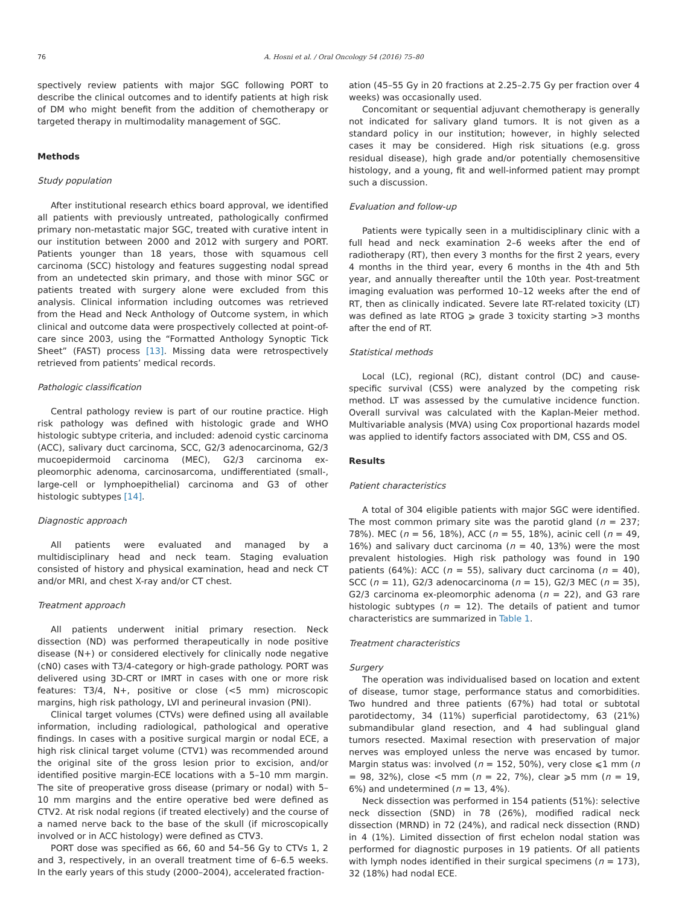76 A. Hosni et al. / Oral Oncology 54 (2016) 75–80
spectively review patients with major SGC following PORT to describe the clinical outcomes and to identify patients at high risk of DM who might benefit from the addition of chemotherapy or targeted therapy in multimodality management of SGC.
Methods
Study population
After institutional research ethics board approval, we identified all patients with previously untreated, pathologically confirmed primary non-metastatic major SGC, treated with curative intent in our institution between 2000 and 2012 with surgery and PORT. Patients younger than 18 years, those with squamous cell carcinoma (SCC) histology and features suggesting nodal spread from an undetected skin primary, and those with minor SGC or patients treated with surgery alone were excluded from this analysis. Clinical information including outcomes was retrieved from the Head and Neck Anthology of Outcome system, in which clinical and outcome data were prospectively collected at point-of-care since 2003, using the “Formatted Anthology Synoptic Tick Sheet” (FAST) process [13]. Missing data were retrospectively retrieved from patients’ medical records.
Pathologic classification
Central pathology review is part of our routine practice. High risk pathology was defined with histologic grade and WHO histologic subtype criteria, and included: adenoid cystic carcinoma (ACC), salivary duct carcinoma, SCC, G2/3 adenocarcinoma, G2/3 mucoepidermoid carcinoma (MEC), G2/3 carcinoma ex-pleomorphic adenoma, carcinosarcoma, undifferentiated (small-, large-cell or lymphoepithelial) carcinoma and G3 of other histologic subtypes [14].
Diagnostic approach
All patients were evaluated and managed by a multidisciplinary head and neck team. Staging evaluation consisted of history and physical examination, head and neck CT and/or MRI, and chest X-ray and/or CT chest.
Treatment approach
All patients underwent initial primary resection. Neck dissection (ND) was performed therapeutically in node positive disease (N+) or considered electively for clinically node negative (cN0) cases with T3/4-category or high-grade pathology. PORT was delivered using 3D-CRT or IMRT in cases with one or more risk features: T3/4, N+, positive or close (<5 mm) microscopic margins, high risk pathology, LVI and perineural invasion (PNI).
Clinical target volumes (CTVs) were defined using all available information, including radiological, pathological and operative findings. In cases with a positive surgical margin or nodal ECE, a high risk clinical target volume (CTV1) was recommended around the original site of the gross lesion prior to excision, and/or identified positive margin-ECE locations with a 5–10 mm margin. The site of preoperative gross disease (primary or nodal) with 5–10 mm margins and the entire operative bed were defined as CTV2. At risk nodal regions (if treated electively) and the course of a named nerve back to the base of the skull (if microscopically involved or in ACC histology) were defined as CTV3.
PORT dose was specified as 66, 60 and 54–56 Gy to CTVs 1, 2 and 3, respectively, in an overall treatment time of 6–6.5 weeks. In the early years of this study (2000–2004), accelerated fraction-
ation (45–55 Gy in 20 fractions at 2.25–2.75 Gy per fraction over 4 weeks) was occasionally used.
Concomitant or sequential adjuvant chemotherapy is generally not indicated for salivary gland tumors. It is not given as a standard policy in our institution; however, in highly selected cases it may be considered. High risk situations (e.g. gross residual disease), high grade and/or potentially chemosensitive histology, and a young, fit and well-informed patient may prompt such a discussion.
Evaluation and follow-up
Patients were typically seen in a multidisciplinary clinic with a full head and neck examination 2–6 weeks after the end of radiotherapy (RT), then every 3 months for the first 2 years, every 4 months in the third year, every 6 months in the 4th and 5th year, and annually thereafter until the 10th year. Post-treatment imaging evaluation was performed 10–12 weeks after the end of RT, then as clinically indicated. Severe late RT-related toxicity (LT) was defined as late RTOG ⩾ grade 3 toxicity starting >3 months after the end of RT.
Statistical methods
Local (LC), regional (RC), distant control (DC) and cause-specific survival (CSS) were analyzed by the competing risk method. LT was assessed by the cumulative incidence function. Overall survival was calculated with the Kaplan-Meier method. Multivariable analysis (MVA) using Cox proportional hazards model was applied to identify factors associated with DM, CSS and OS.
Results
Patient characteristics
A total of 304 eligible patients with major SGC were identified. The most common primary site was the parotid gland (n = 237; 78%). MEC (n = 56, 18%), ACC (n = 55, 18%), acinic cell (n = 49, 16%) and salivary duct carcinoma (n = 40, 13%) were the most prevalent histologies. High risk pathology was found in 190 patients (64%): ACC (n = 55), salivary duct carcinoma (n = 40), SCC (n = 11), G2/3 adenocarcinoma (n = 15), G2/3 MEC (n = 35), G2/3 carcinoma ex-pleomorphic adenoma (n = 22), and G3 rare histologic subtypes (n = 12). The details of patient and tumor characteristics are summarized in Table 1.
Treatment characteristics
Surgery
The operation was individualised based on location and extent of disease, tumor stage, performance status and comorbidities. Two hundred and three patients (67%) had total or subtotal parotidectomy, 34 (11%) superficial parotidectomy, 63 (21%) submandibular gland resection, and 4 had sublingual gland tumors resected. Maximal resection with preservation of major nerves was employed unless the nerve was encased by tumor. Margin status was: involved (n = 152, 50%), very close ⩽1 mm (n = 98, 32%), close <5 mm (n = 22, 7%), clear ⩾5 mm (n = 19, 6%) and undetermined (n = 13, 4%).
Neck dissection was performed in 154 patients (51%): selective neck dissection (SND) in 78 (26%), modified radical neck dissection (MRND) in 72 (24%), and radical neck dissection (RND) in 4 (1%). Limited dissection of first echelon nodal station was performed for diagnostic purposes in 19 patients. Of all patients with lymph nodes identified in their surgical specimens (n = 173), 32 (18%) had nodal ECE.